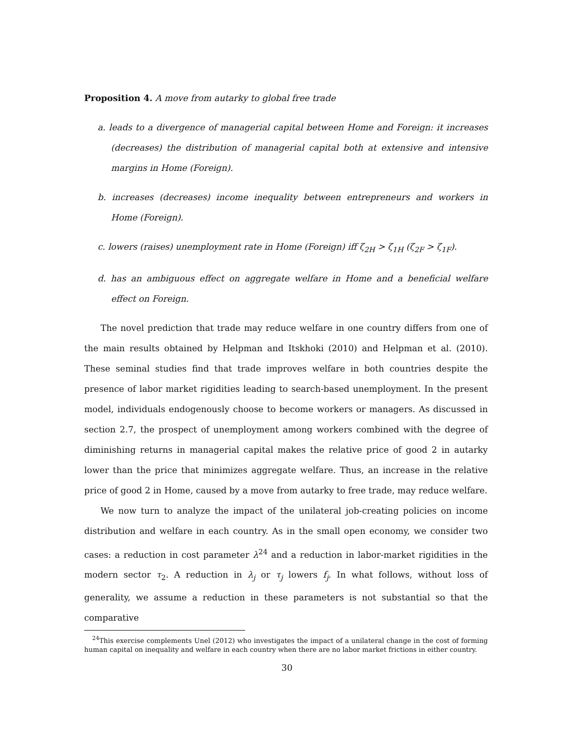Proposition 4. A move from autarky to global free trade
a. leads to a divergence of managerial capital between Home and Foreign: it increases (decreases) the distribution of managerial capital both at extensive and intensive margins in Home (Foreign).
b. increases (decreases) income inequality between entrepreneurs and workers in Home (Foreign).
c. lowers (raises) unemployment rate in Home (Foreign) iff ζ<sub>2H</sub> > ζ<sub>1H</sub> (ζ<sub>2F</sub> > ζ<sub>1F</sub>).
d. has an ambiguous effect on aggregate welfare in Home and a beneficial welfare effect on Foreign.
The novel prediction that trade may reduce welfare in one country differs from one of the main results obtained by Helpman and Itskhoki (2010) and Helpman et al. (2010). These seminal studies find that trade improves welfare in both countries despite the presence of labor market rigidities leading to search-based unemployment. In the present model, individuals endogenously choose to become workers or managers. As discussed in section 2.7, the prospect of unemployment among workers combined with the degree of diminishing returns in managerial capital makes the relative price of good 2 in autarky lower than the price that minimizes aggregate welfare. Thus, an increase in the relative price of good 2 in Home, caused by a move from autarky to free trade, may reduce welfare.
We now turn to analyze the impact of the unilateral job-creating policies on income distribution and welfare in each country. As in the small open economy, we consider two cases: a reduction in cost parameter λ<sup>24</sup> and a reduction in labor-market rigidities in the modern sector τ<sub>2</sub>. A reduction in λ<sub>j</sub> or τ<sub>j</sub> lowers f<sub>j</sub>. In what follows, without loss of generality, we assume a reduction in these parameters is not substantial so that the comparative
<sup>24</sup> This exercise complements Unel (2012) who investigates the impact of a unilateral change in the cost of forming human capital on inequality and welfare in each country when there are no labor market frictions in either country.
30